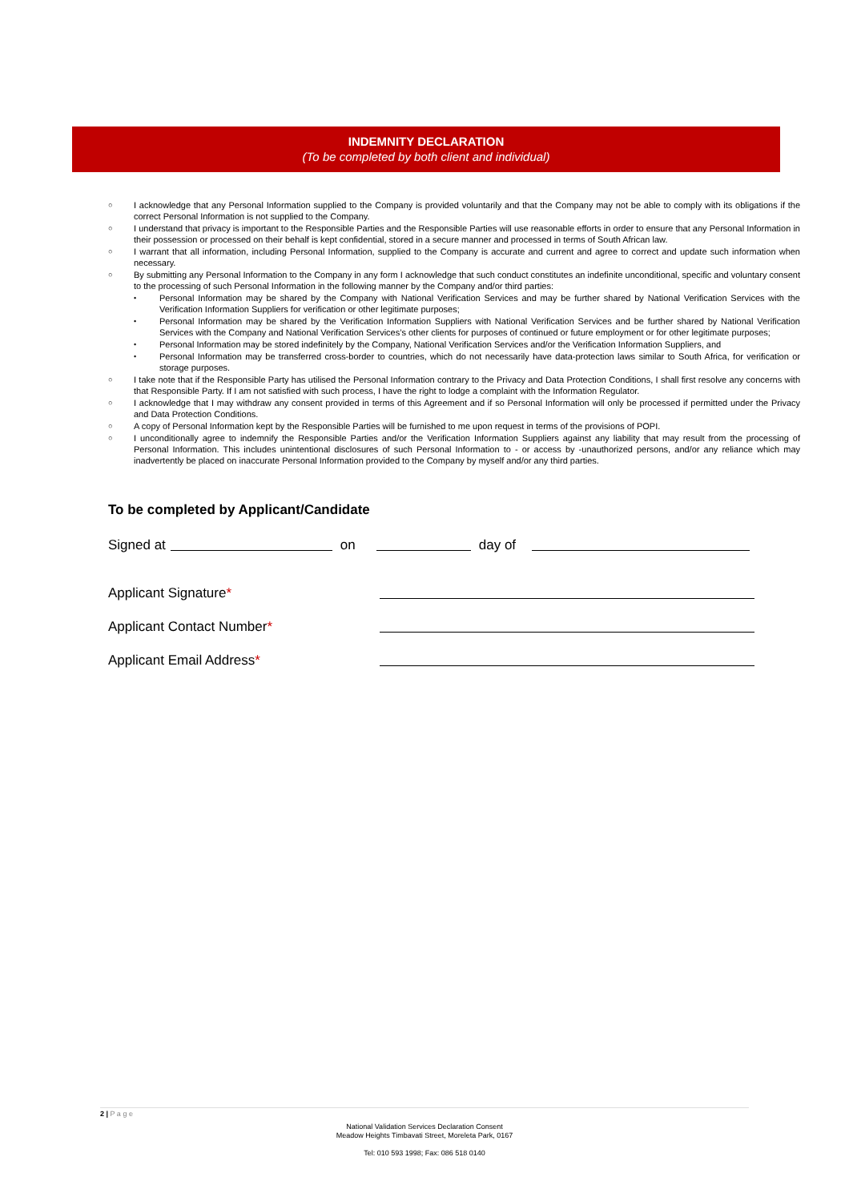INDEMNITY DECLARATION
(To be completed by both client and individual)
○ I acknowledge that any Personal Information supplied to the Company is provided voluntarily and that the Company may not be able to comply with its obligations if the correct Personal Information is not supplied to the Company.
○ I understand that privacy is important to the Responsible Parties and the Responsible Parties will use reasonable efforts in order to ensure that any Personal Information in their possession or processed on their behalf is kept confidential, stored in a secure manner and processed in terms of South African law.
○ I warrant that all information, including Personal Information, supplied to the Company is accurate and current and agree to correct and update such information when necessary.
○ By submitting any Personal Information to the Company in any form I acknowledge that such conduct constitutes an indefinite unconditional, specific and voluntary consent to the processing of such Personal Information in the following manner by the Company and/or third parties:
• Personal Information may be shared by the Company with National Verification Services and may be further shared by National Verification Services with the Verification Information Suppliers for verification or other legitimate purposes;
• Personal Information may be shared by the Verification Information Suppliers with National Verification Services and be further shared by National Verification Services with the Company and National Verification Services’s other clients for purposes of continued or future employment or for other legitimate purposes;
• Personal Information may be stored indefinitely by the Company, National Verification Services and/or the Verification Information Suppliers, and
• Personal Information may be transferred cross-border to countries, which do not necessarily have data-protection laws similar to South Africa, for verification or storage purposes.
○ I take note that if the Responsible Party has utilised the Personal Information contrary to the Privacy and Data Protection Conditions, I shall first resolve any concerns with that Responsible Party. If I am not satisfied with such process, I have the right to lodge a complaint with the Information Regulator.
○ I acknowledge that I may withdraw any consent provided in terms of this Agreement and if so Personal Information will only be processed if permitted under the Privacy and Data Protection Conditions.
○ A copy of Personal Information kept by the Responsible Parties will be furnished to me upon request in terms of the provisions of POPI.
○ I unconditionally agree to indemnify the Responsible Parties and/or the Verification Information Suppliers against any liability that may result from the processing of Personal Information. This includes unintentional disclosures of such Personal Information to - or access by -unauthorized persons, and/or any reliance which may inadvertently be placed on inaccurate Personal Information provided to the Company by myself and/or any third parties.
To be completed by Applicant/Candidate
Signed at on day of
Applicant Signature*
Applicant Contact Number*
Applicant Email Address*
2 | P a g e
National Validation Services Declaration Consent
Meadow Heights Timbavati Street, Moreleta Park, 0167
Tel: 010 593 1998; Fax: 086 518 0140